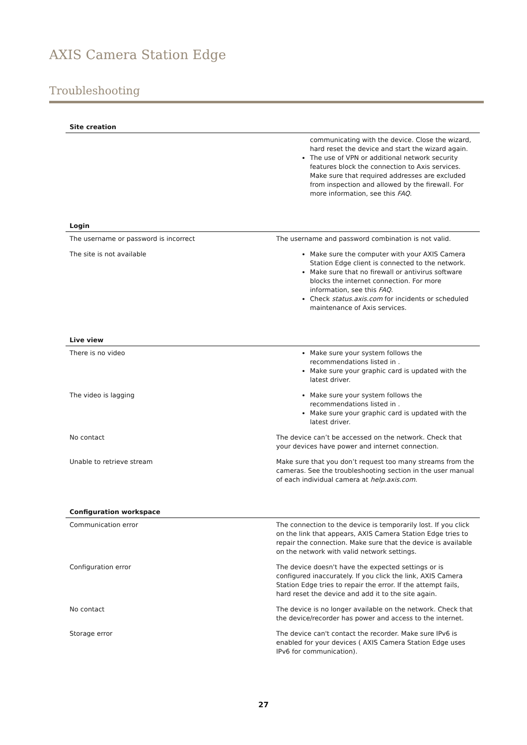AXIS Camera Station Edge
Troubleshooting
| Site creation | |
| --- | --- |
| | communicating with the device. Close the wizard, hard reset the device and start the wizard again. The use of VPN or additional network security features block the connection to Axis services. Make sure that required addresses are excluded from inspection and allowed by the firewall. For more information, see this FAQ . |
| Login | |
| --- | --- |
| The username or password is incorrect | The username and password combination is not valid. |
| The site is not available | Make sure the computer with your AXIS Camera Station Edge client is connected to the network. Make sure that no firewall or antivirus software blocks the internet connection. For more information, see this FAQ . Check status.axis.com for incidents or scheduled maintenance of Axis services. |
| Live view | |
| --- | --- |
| There is no video | Make sure your system follows the recommendations listed in . Make sure your graphic card is updated with the latest driver. |
| The video is lagging | Make sure your system follows the recommendations listed in . Make sure your graphic card is updated with the latest driver. |
| No contact | The device can’t be accessed on the network. Check that your devices have power and internet connection. |
| Unable to retrieve stream | Make sure that you don’t request too many streams from the cameras. See the troubleshooting section in the user manual of each individual camera at help.axis.com . |
| Configuration workspace | |
| --- | --- |
| Communication error | The connection to the device is temporarily lost. If you click on the link that appears, AXIS Camera Station Edge tries to repair the connection. Make sure that the device is available on the network with valid network settings. |
| Configuration error | The device doesn't have the expected settings or is configured inaccurately. If you click the link, AXIS Camera Station Edge tries to repair the error. If the attempt fails, hard reset the device and add it to the site again. |
| No contact | The device is no longer available on the network. Check that the device/recorder has power and access to the internet. |
| Storage error | The device can't contact the recorder. Make sure IPv6 is enabled for your devices ( AXIS Camera Station Edge uses IPv6 for communication). |
27